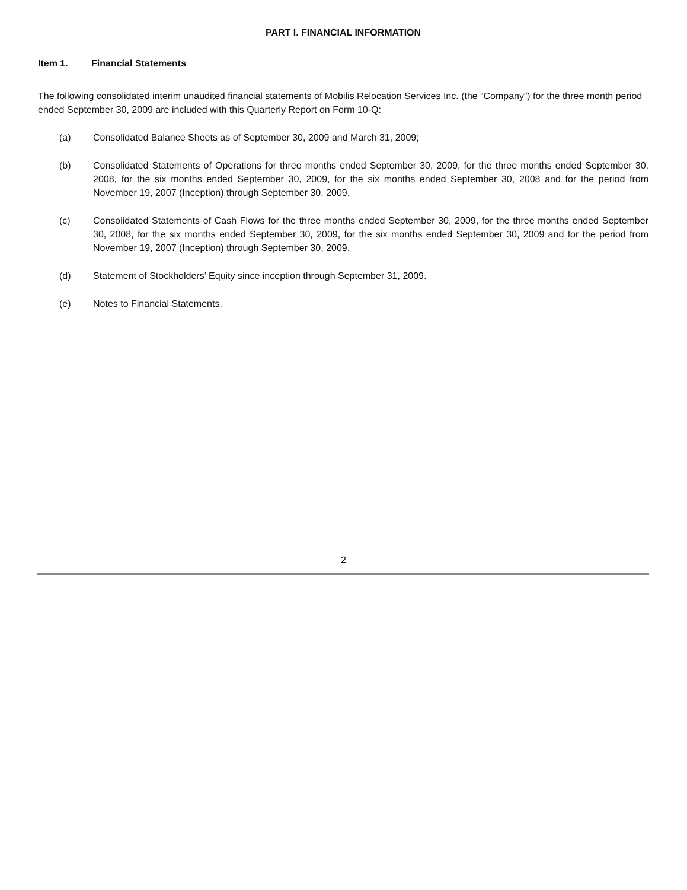PART I. FINANCIAL INFORMATION
Item 1. Financial Statements
The following consolidated interim unaudited financial statements of Mobilis Relocation Services Inc. (the “Company”) for the three month period ended September 30, 2009 are included with this Quarterly Report on Form 10-Q:
(a) Consolidated Balance Sheets as of September 30, 2009 and March 31, 2009;
(b) Consolidated Statements of Operations for three months ended September 30, 2009, for the three months ended September 30, 2008, for the six months ended September 30, 2009, for the six months ended September 30, 2008 and for the period from November 19, 2007 (Inception) through September 30, 2009.
(c) Consolidated Statements of Cash Flows for the three months ended September 30, 2009, for the three months ended September 30, 2008, for the six months ended September 30, 2009, for the six months ended September 30, 2009 and for the period from November 19, 2007 (Inception) through September 30, 2009.
(d) Statement of Stockholders’ Equity since inception through September 31, 2009.
(e) Notes to Financial Statements.
2